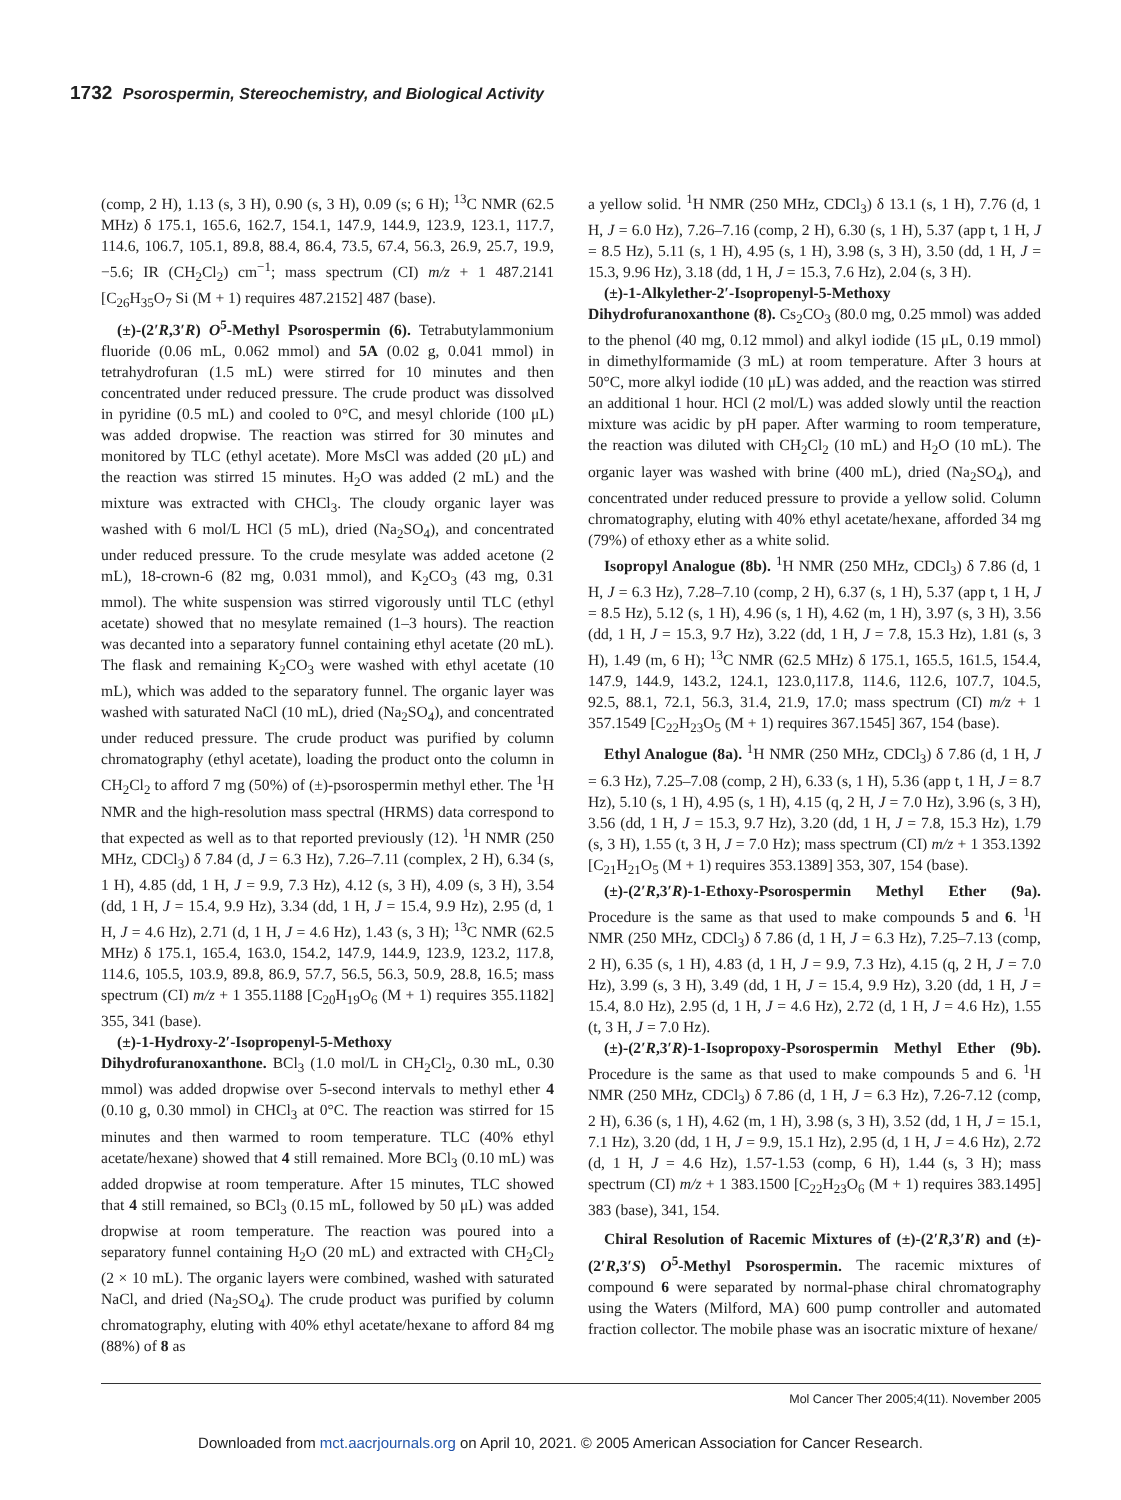1732 Psorospermin, Stereochemistry, and Biological Activity
(comp, 2 H), 1.13 (s, 3 H), 0.90 (s, 3 H), 0.09 (s; 6 H); <sup>13</sup>C NMR (62.5 MHz) δ 175.1, 165.6, 162.7, 154.1, 147.9, 144.9, 123.9, 123.1, 117.7, 114.6, 106.7, 105.1, 89.8, 88.4, 86.4, 73.5, 67.4, 56.3, 26.9, 25.7, 19.9, −5.6; IR (CH<sub>2</sub>Cl<sub>2</sub>) cm<sup>−1</sup>; mass spectrum (CI) m/z + 1 487.2141 [C<sub>26</sub>H<sub>35</sub>O<sub>7</sub> Si (M + 1) requires 487.2152] 487 (base).
(±)-(2′R,3′R) O<sup>5</sup>-Methyl Psorospermin (6). Tetrabutylammonium fluoride (0.06 mL, 0.062 mmol) and 5A (0.02 g, 0.041 mmol) in tetrahydrofuran (1.5 mL) were stirred for 10 minutes and then concentrated under reduced pressure. The crude product was dissolved in pyridine (0.5 mL) and cooled to 0°C, and mesyl chloride (100 μL) was added dropwise. The reaction was stirred for 30 minutes and monitored by TLC (ethyl acetate). More MsCl was added (20 μL) and the reaction was stirred 15 minutes. H<sub>2</sub>O was added (2 mL) and the mixture was extracted with CHCl<sub>3</sub>. The cloudy organic layer was washed with 6 mol/L HCl (5 mL), dried (Na<sub>2</sub>SO<sub>4</sub>), and concentrated under reduced pressure. To the crude mesylate was added acetone (2 mL), 18-crown-6 (82 mg, 0.031 mmol), and K<sub>2</sub>CO<sub>3</sub> (43 mg, 0.31 mmol). The white suspension was stirred vigorously until TLC (ethyl acetate) showed that no mesylate remained (1–3 hours). The reaction was decanted into a separatory funnel containing ethyl acetate (20 mL). The flask and remaining K<sub>2</sub>CO<sub>3</sub> were washed with ethyl acetate (10 mL), which was added to the separatory funnel. The organic layer was washed with saturated NaCl (10 mL), dried (Na<sub>2</sub>SO<sub>4</sub>), and concentrated under reduced pressure. The crude product was purified by column chromatography (ethyl acetate), loading the product onto the column in CH<sub>2</sub>Cl<sub>2</sub> to afford 7 mg (50%) of (±)-psorospermin methyl ether. The <sup>1</sup>H NMR and the high-resolution mass spectral (HRMS) data correspond to that expected as well as to that reported previously (12). <sup>1</sup>H NMR (250 MHz, CDCl<sub>3</sub>) δ 7.84 (d, J = 6.3 Hz), 7.26–7.11 (complex, 2 H), 6.34 (s, 1 H), 4.85 (dd, 1 H, J = 9.9, 7.3 Hz), 4.12 (s, 3 H), 4.09 (s, 3 H), 3.54 (dd, 1 H, J = 15.4, 9.9 Hz), 3.34 (dd, 1 H, J = 15.4, 9.9 Hz), 2.95 (d, 1 H, J = 4.6 Hz), 2.71 (d, 1 H, J = 4.6 Hz), 1.43 (s, 3 H); <sup>13</sup>C NMR (62.5 MHz) δ 175.1, 165.4, 163.0, 154.2, 147.9, 144.9, 123.9, 123.2, 117.8, 114.6, 105.5, 103.9, 89.8, 86.9, 57.7, 56.5, 56.3, 50.9, 28.8, 16.5; mass spectrum (CI) m/z + 1 355.1188 [C<sub>20</sub>H<sub>19</sub>O<sub>6</sub> (M + 1) requires 355.1182] 355, 341 (base).
(±)-1-Hydroxy-2′-Isopropenyl-5-Methoxy Dihydrofuranoxanthone. BCl<sub>3</sub> (1.0 mol/L in CH<sub>2</sub>Cl<sub>2</sub>, 0.30 mL, 0.30 mmol) was added dropwise over 5-second intervals to methyl ether 4 (0.10 g, 0.30 mmol) in CHCl<sub>3</sub> at 0°C. The reaction was stirred for 15 minutes and then warmed to room temperature. TLC (40% ethyl acetate/hexane) showed that 4 still remained. More BCl<sub>3</sub> (0.10 mL) was added dropwise at room temperature. After 15 minutes, TLC showed that 4 still remained, so BCl<sub>3</sub> (0.15 mL, followed by 50 μL) was added dropwise at room temperature. The reaction was poured into a separatory funnel containing H<sub>2</sub>O (20 mL) and extracted with CH<sub>2</sub>Cl<sub>2</sub> (2 × 10 mL). The organic layers were combined, washed with saturated NaCl, and dried (Na<sub>2</sub>SO<sub>4</sub>). The crude product was purified by column chromatography, eluting with 40% ethyl acetate/hexane to afford 84 mg (88%) of 8 as
a yellow solid. <sup>1</sup>H NMR (250 MHz, CDCl<sub>3</sub>) δ 13.1 (s, 1 H), 7.76 (d, 1 H, J = 6.0 Hz), 7.26–7.16 (comp, 2 H), 6.30 (s, 1 H), 5.37 (app t, 1 H, J = 8.5 Hz), 5.11 (s, 1 H), 4.95 (s, 1 H), 3.98 (s, 3 H), 3.50 (dd, 1 H, J = 15.3, 9.96 Hz), 3.18 (dd, 1 H, J = 15.3, 7.6 Hz), 2.04 (s, 3 H).
(±)-1-Alkylether-2′-Isopropenyl-5-Methoxy Dihydrofuranoxanthone (8). Cs<sub>2</sub>CO<sub>3</sub> (80.0 mg, 0.25 mmol) was added to the phenol (40 mg, 0.12 mmol) and alkyl iodide (15 μL, 0.19 mmol) in dimethylformamide (3 mL) at room temperature. After 3 hours at 50°C, more alkyl iodide (10 μL) was added, and the reaction was stirred an additional 1 hour. HCl (2 mol/L) was added slowly until the reaction mixture was acidic by pH paper. After warming to room temperature, the reaction was diluted with CH<sub>2</sub>Cl<sub>2</sub> (10 mL) and H<sub>2</sub>O (10 mL). The organic layer was washed with brine (400 mL), dried (Na<sub>2</sub>SO<sub>4</sub>), and concentrated under reduced pressure to provide a yellow solid. Column chromatography, eluting with 40% ethyl acetate/hexane, afforded 34 mg (79%) of ethoxy ether as a white solid.
Isopropyl Analogue (8b). <sup>1</sup>H NMR (250 MHz, CDCl<sub>3</sub>) δ 7.86 (d, 1 H, J = 6.3 Hz), 7.28–7.10 (comp, 2 H), 6.37 (s, 1 H), 5.37 (app t, 1 H, J = 8.5 Hz), 5.12 (s, 1 H), 4.96 (s, 1 H), 4.62 (m, 1 H), 3.97 (s, 3 H), 3.56 (dd, 1 H, J = 15.3, 9.7 Hz), 3.22 (dd, 1 H, J = 7.8, 15.3 Hz), 1.81 (s, 3 H), 1.49 (m, 6 H); <sup>13</sup>C NMR (62.5 MHz) δ 175.1, 165.5, 161.5, 154.4, 147.9, 144.9, 143.2, 124.1, 123.0,117.8, 114.6, 112.6, 107.7, 104.5, 92.5, 88.1, 72.1, 56.3, 31.4, 21.9, 17.0; mass spectrum (CI) m/z + 1 357.1549 [C<sub>22</sub>H<sub>23</sub>O<sub>5</sub> (M + 1) requires 367.1545] 367, 154 (base).
Ethyl Analogue (8a). <sup>1</sup>H NMR (250 MHz, CDCl<sub>3</sub>) δ 7.86 (d, 1 H, J = 6.3 Hz), 7.25–7.08 (comp, 2 H), 6.33 (s, 1 H), 5.36 (app t, 1 H, J = 8.7 Hz), 5.10 (s, 1 H), 4.95 (s, 1 H), 4.15 (q, 2 H, J = 7.0 Hz), 3.96 (s, 3 H), 3.56 (dd, 1 H, J = 15.3, 9.7 Hz), 3.20 (dd, 1 H, J = 7.8, 15.3 Hz), 1.79 (s, 3 H), 1.55 (t, 3 H, J = 7.0 Hz); mass spectrum (CI) m/z + 1 353.1392 [C<sub>21</sub>H<sub>21</sub>O<sub>5</sub> (M + 1) requires 353.1389] 353, 307, 154 (base).
(±)-(2′R,3′R)-1-Ethoxy-Psorospermin Methyl Ether (9a). Procedure is the same as that used to make compounds 5 and 6. <sup>1</sup>H NMR (250 MHz, CDCl<sub>3</sub>) δ 7.86 (d, 1 H, J = 6.3 Hz), 7.25–7.13 (comp, 2 H), 6.35 (s, 1 H), 4.83 (d, 1 H, J = 9.9, 7.3 Hz), 4.15 (q, 2 H, J = 7.0 Hz), 3.99 (s, 3 H), 3.49 (dd, 1 H, J = 15.4, 9.9 Hz), 3.20 (dd, 1 H, J = 15.4, 8.0 Hz), 2.95 (d, 1 H, J = 4.6 Hz), 2.72 (d, 1 H, J = 4.6 Hz), 1.55 (t, 3 H, J = 7.0 Hz).
(±)-(2′R,3′R)-1-Isopropoxy-Psorospermin Methyl Ether (9b). Procedure is the same as that used to make compounds 5 and 6. <sup>1</sup>H NMR (250 MHz, CDCl<sub>3</sub>) δ 7.86 (d, 1 H, J = 6.3 Hz), 7.26-7.12 (comp, 2 H), 6.36 (s, 1 H), 4.62 (m, 1 H), 3.98 (s, 3 H), 3.52 (dd, 1 H, J = 15.1, 7.1 Hz), 3.20 (dd, 1 H, J = 9.9, 15.1 Hz), 2.95 (d, 1 H, J = 4.6 Hz), 2.72 (d, 1 H, J = 4.6 Hz), 1.57-1.53 (comp, 6 H), 1.44 (s, 3 H); mass spectrum (CI) m/z + 1 383.1500 [C<sub>22</sub>H<sub>23</sub>O<sub>6</sub> (M + 1) requires 383.1495] 383 (base), 341, 154.
Chiral Resolution of Racemic Mixtures of (±)-(2′R,3′R) and (±)-(2′R,3′S) O<sup>5</sup>-Methyl Psorospermin. The racemic mixtures of compound 6 were separated by normal-phase chiral chromatography using the Waters (Milford, MA) 600 pump controller and automated fraction collector. The mobile phase was an isocratic mixture of hexane/
Mol Cancer Ther 2005;4(11). November 2005
Downloaded from mct.aacrjournals.org on April 10, 2021. © 2005 American Association for Cancer Research.